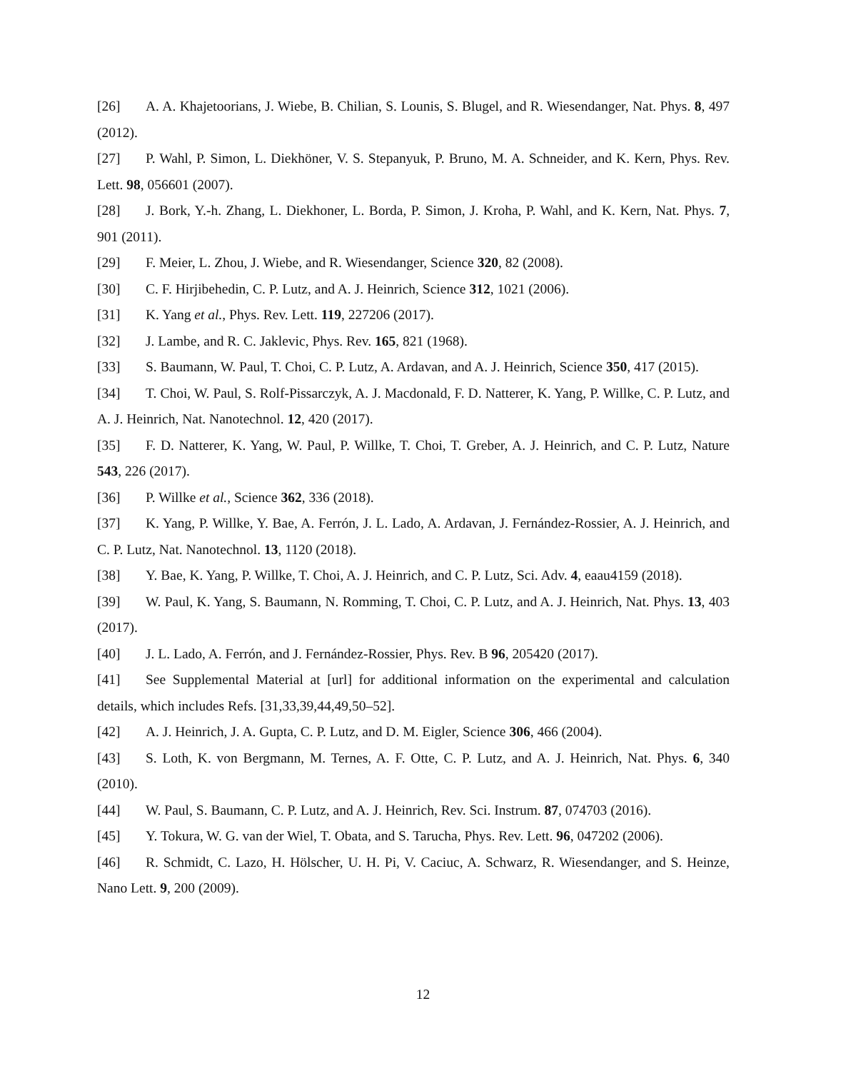[26] A. A. Khajetoorians, J. Wiebe, B. Chilian, S. Lounis, S. Blugel, and R. Wiesendanger, Nat. Phys. 8, 497 (2012).
[27] P. Wahl, P. Simon, L. Diekhöner, V. S. Stepanyuk, P. Bruno, M. A. Schneider, and K. Kern, Phys. Rev. Lett. 98, 056601 (2007).
[28] J. Bork, Y.-h. Zhang, L. Diekhoner, L. Borda, P. Simon, J. Kroha, P. Wahl, and K. Kern, Nat. Phys. 7, 901 (2011).
[29] F. Meier, L. Zhou, J. Wiebe, and R. Wiesendanger, Science 320, 82 (2008).
[30] C. F. Hirjibehedin, C. P. Lutz, and A. J. Heinrich, Science 312, 1021 (2006).
[31] K. Yang et al., Phys. Rev. Lett. 119, 227206 (2017).
[32] J. Lambe, and R. C. Jaklevic, Phys. Rev. 165, 821 (1968).
[33] S. Baumann, W. Paul, T. Choi, C. P. Lutz, A. Ardavan, and A. J. Heinrich, Science 350, 417 (2015).
[34] T. Choi, W. Paul, S. Rolf-Pissarczyk, A. J. Macdonald, F. D. Natterer, K. Yang, P. Willke, C. P. Lutz, and A. J. Heinrich, Nat. Nanotechnol. 12, 420 (2017).
[35] F. D. Natterer, K. Yang, W. Paul, P. Willke, T. Choi, T. Greber, A. J. Heinrich, and C. P. Lutz, Nature 543, 226 (2017).
[36] P. Willke et al., Science 362, 336 (2018).
[37] K. Yang, P. Willke, Y. Bae, A. Ferrón, J. L. Lado, A. Ardavan, J. Fernández-Rossier, A. J. Heinrich, and C. P. Lutz, Nat. Nanotechnol. 13, 1120 (2018).
[38] Y. Bae, K. Yang, P. Willke, T. Choi, A. J. Heinrich, and C. P. Lutz, Sci. Adv. 4, eaau4159 (2018).
[39] W. Paul, K. Yang, S. Baumann, N. Romming, T. Choi, C. P. Lutz, and A. J. Heinrich, Nat. Phys. 13, 403 (2017).
[40] J. L. Lado, A. Ferrón, and J. Fernández-Rossier, Phys. Rev. B 96, 205420 (2017).
[41] See Supplemental Material at [url] for additional information on the experimental and calculation details, which includes Refs. [31,33,39,44,49,50–52].
[42] A. J. Heinrich, J. A. Gupta, C. P. Lutz, and D. M. Eigler, Science 306, 466 (2004).
[43] S. Loth, K. von Bergmann, M. Ternes, A. F. Otte, C. P. Lutz, and A. J. Heinrich, Nat. Phys. 6, 340 (2010).
[44] W. Paul, S. Baumann, C. P. Lutz, and A. J. Heinrich, Rev. Sci. Instrum. 87, 074703 (2016).
[45] Y. Tokura, W. G. van der Wiel, T. Obata, and S. Tarucha, Phys. Rev. Lett. 96, 047202 (2006).
[46] R. Schmidt, C. Lazo, H. Hölscher, U. H. Pi, V. Caciuc, A. Schwarz, R. Wiesendanger, and S. Heinze, Nano Lett. 9, 200 (2009).
12